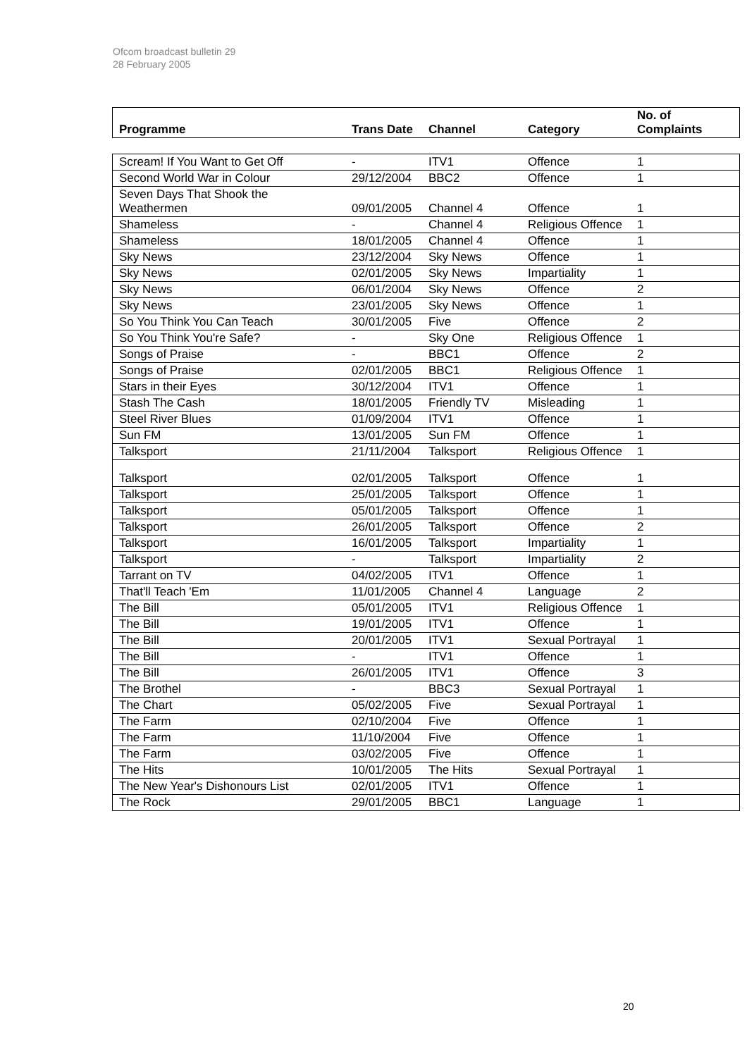Ofcom broadcast bulletin 29
28 February 2005
| Programme | Trans Date | Channel | Category | No. of Complaints |
| --- | --- | --- | --- | --- |
| Scream! If You Want to Get Off | - | ITV1 | Offence | 1 |
| Second World War in Colour | 29/12/2004 | BBC2 | Offence | 1 |
| Seven Days That Shook the Weathermen | 09/01/2005 | Channel 4 | Offence | 1 |
| Shameless | - | Channel 4 | Religious Offence | 1 |
| Shameless | 18/01/2005 | Channel 4 | Offence | 1 |
| Sky News | 23/12/2004 | Sky News | Offence | 1 |
| Sky News | 02/01/2005 | Sky News | Impartiality | 1 |
| Sky News | 06/01/2004 | Sky News | Offence | 2 |
| Sky News | 23/01/2005 | Sky News | Offence | 1 |
| So You Think You Can Teach | 30/01/2005 | Five | Offence | 2 |
| So You Think You're Safe? | - | Sky One | Religious Offence | 1 |
| Songs of Praise | - | BBC1 | Offence | 2 |
| Songs of Praise | 02/01/2005 | BBC1 | Religious Offence | 1 |
| Stars in their Eyes | 30/12/2004 | ITV1 | Offence | 1 |
| Stash The Cash | 18/01/2005 | Friendly TV | Misleading | 1 |
| Steel River Blues | 01/09/2004 | ITV1 | Offence | 1 |
| Sun FM | 13/01/2005 | Sun FM | Offence | 1 |
| Talksport | 21/11/2004 | Talksport | Religious Offence | 1 |
| Talksport | 02/01/2005 | Talksport | Offence | 1 |
| Talksport | 25/01/2005 | Talksport | Offence | 1 |
| Talksport | 05/01/2005 | Talksport | Offence | 1 |
| Talksport | 26/01/2005 | Talksport | Offence | 2 |
| Talksport | 16/01/2005 | Talksport | Impartiality | 1 |
| Talksport | - | Talksport | Impartiality | 2 |
| Tarrant on TV | 04/02/2005 | ITV1 | Offence | 1 |
| That'll Teach 'Em | 11/01/2005 | Channel 4 | Language | 2 |
| The Bill | 05/01/2005 | ITV1 | Religious Offence | 1 |
| The Bill | 19/01/2005 | ITV1 | Offence | 1 |
| The Bill | 20/01/2005 | ITV1 | Sexual Portrayal | 1 |
| The Bill | - | ITV1 | Offence | 1 |
| The Bill | 26/01/2005 | ITV1 | Offence | 3 |
| The Brothel | - | BBC3 | Sexual Portrayal | 1 |
| The Chart | 05/02/2005 | Five | Sexual Portrayal | 1 |
| The Farm | 02/10/2004 | Five | Offence | 1 |
| The Farm | 11/10/2004 | Five | Offence | 1 |
| The Farm | 03/02/2005 | Five | Offence | 1 |
| The Hits | 10/01/2005 | The Hits | Sexual Portrayal | 1 |
| The New Year's Dishonours List | 02/01/2005 | ITV1 | Offence | 1 |
| The Rock | 29/01/2005 | BBC1 | Language | 1 |
20